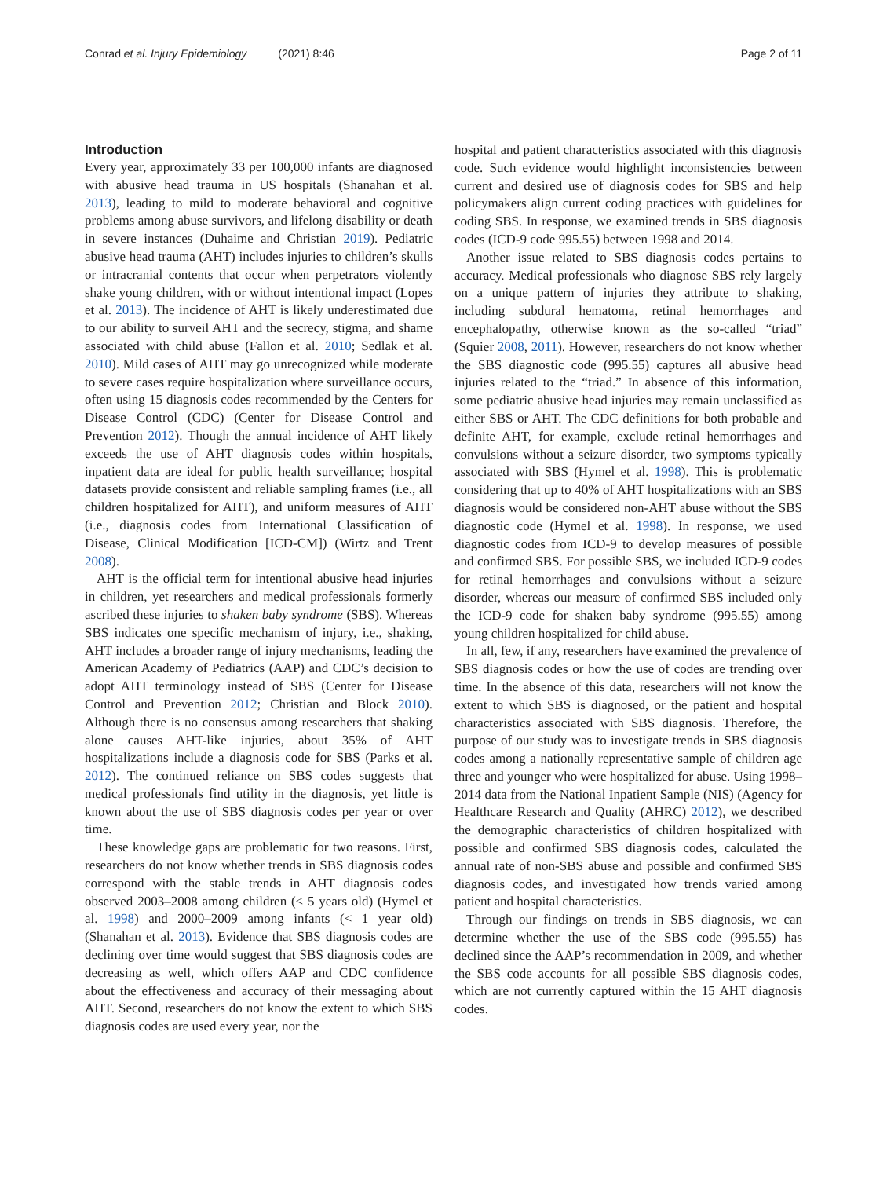Conrad et al. Injury Epidemiology (2021) 8:46
Page 2 of 11
Introduction
Every year, approximately 33 per 100,000 infants are diagnosed with abusive head trauma in US hospitals (Shanahan et al. 2013), leading to mild to moderate behavioral and cognitive problems among abuse survivors, and lifelong disability or death in severe instances (Duhaime and Christian 2019). Pediatric abusive head trauma (AHT) includes injuries to children’s skulls or intracranial contents that occur when perpetrators violently shake young children, with or without intentional impact (Lopes et al. 2013). The incidence of AHT is likely underestimated due to our ability to surveil AHT and the secrecy, stigma, and shame associated with child abuse (Fallon et al. 2010; Sedlak et al. 2010). Mild cases of AHT may go unrecognized while moderate to severe cases require hospitalization where surveillance occurs, often using 15 diagnosis codes recommended by the Centers for Disease Control (CDC) (Center for Disease Control and Prevention 2012). Though the annual incidence of AHT likely exceeds the use of AHT diagnosis codes within hospitals, inpatient data are ideal for public health surveillance; hospital datasets provide consistent and reliable sampling frames (i.e., all children hospitalized for AHT), and uniform measures of AHT (i.e., diagnosis codes from International Classification of Disease, Clinical Modification [ICD-CM]) (Wirtz and Trent 2008).
AHT is the official term for intentional abusive head injuries in children, yet researchers and medical professionals formerly ascribed these injuries to shaken baby syndrome (SBS). Whereas SBS indicates one specific mechanism of injury, i.e., shaking, AHT includes a broader range of injury mechanisms, leading the American Academy of Pediatrics (AAP) and CDC’s decision to adopt AHT terminology instead of SBS (Center for Disease Control and Prevention 2012; Christian and Block 2010). Although there is no consensus among researchers that shaking alone causes AHT-like injuries, about 35% of AHT hospitalizations include a diagnosis code for SBS (Parks et al. 2012). The continued reliance on SBS codes suggests that medical professionals find utility in the diagnosis, yet little is known about the use of SBS diagnosis codes per year or over time.
These knowledge gaps are problematic for two reasons. First, researchers do not know whether trends in SBS diagnosis codes correspond with the stable trends in AHT diagnosis codes observed 2003–2008 among children (< 5 years old) (Hymel et al. 1998) and 2000–2009 among infants (< 1 year old) (Shanahan et al. 2013). Evidence that SBS diagnosis codes are declining over time would suggest that SBS diagnosis codes are decreasing as well, which offers AAP and CDC confidence about the effectiveness and accuracy of their messaging about AHT. Second, researchers do not know the extent to which SBS diagnosis codes are used every year, nor the
hospital and patient characteristics associated with this diagnosis code. Such evidence would highlight inconsistencies between current and desired use of diagnosis codes for SBS and help policymakers align current coding practices with guidelines for coding SBS. In response, we examined trends in SBS diagnosis codes (ICD-9 code 995.55) between 1998 and 2014.
Another issue related to SBS diagnosis codes pertains to accuracy. Medical professionals who diagnose SBS rely largely on a unique pattern of injuries they attribute to shaking, including subdural hematoma, retinal hemorrhages and encephalopathy, otherwise known as the so-called “triad” (Squier 2008, 2011). However, researchers do not know whether the SBS diagnostic code (995.55) captures all abusive head injuries related to the “triad.” In absence of this information, some pediatric abusive head injuries may remain unclassified as either SBS or AHT. The CDC definitions for both probable and definite AHT, for example, exclude retinal hemorrhages and convulsions without a seizure disorder, two symptoms typically associated with SBS (Hymel et al. 1998). This is problematic considering that up to 40% of AHT hospitalizations with an SBS diagnosis would be considered non-AHT abuse without the SBS diagnostic code (Hymel et al. 1998). In response, we used diagnostic codes from ICD-9 to develop measures of possible and confirmed SBS. For possible SBS, we included ICD-9 codes for retinal hemorrhages and convulsions without a seizure disorder, whereas our measure of confirmed SBS included only the ICD-9 code for shaken baby syndrome (995.55) among young children hospitalized for child abuse.
In all, few, if any, researchers have examined the prevalence of SBS diagnosis codes or how the use of codes are trending over time. In the absence of this data, researchers will not know the extent to which SBS is diagnosed, or the patient and hospital characteristics associated with SBS diagnosis. Therefore, the purpose of our study was to investigate trends in SBS diagnosis codes among a nationally representative sample of children age three and younger who were hospitalized for abuse. Using 1998–2014 data from the National Inpatient Sample (NIS) (Agency for Healthcare Research and Quality (AHRC) 2012), we described the demographic characteristics of children hospitalized with possible and confirmed SBS diagnosis codes, calculated the annual rate of non-SBS abuse and possible and confirmed SBS diagnosis codes, and investigated how trends varied among patient and hospital characteristics.
Through our findings on trends in SBS diagnosis, we can determine whether the use of the SBS code (995.55) has declined since the AAP’s recommendation in 2009, and whether the SBS code accounts for all possible SBS diagnosis codes, which are not currently captured within the 15 AHT diagnosis codes.